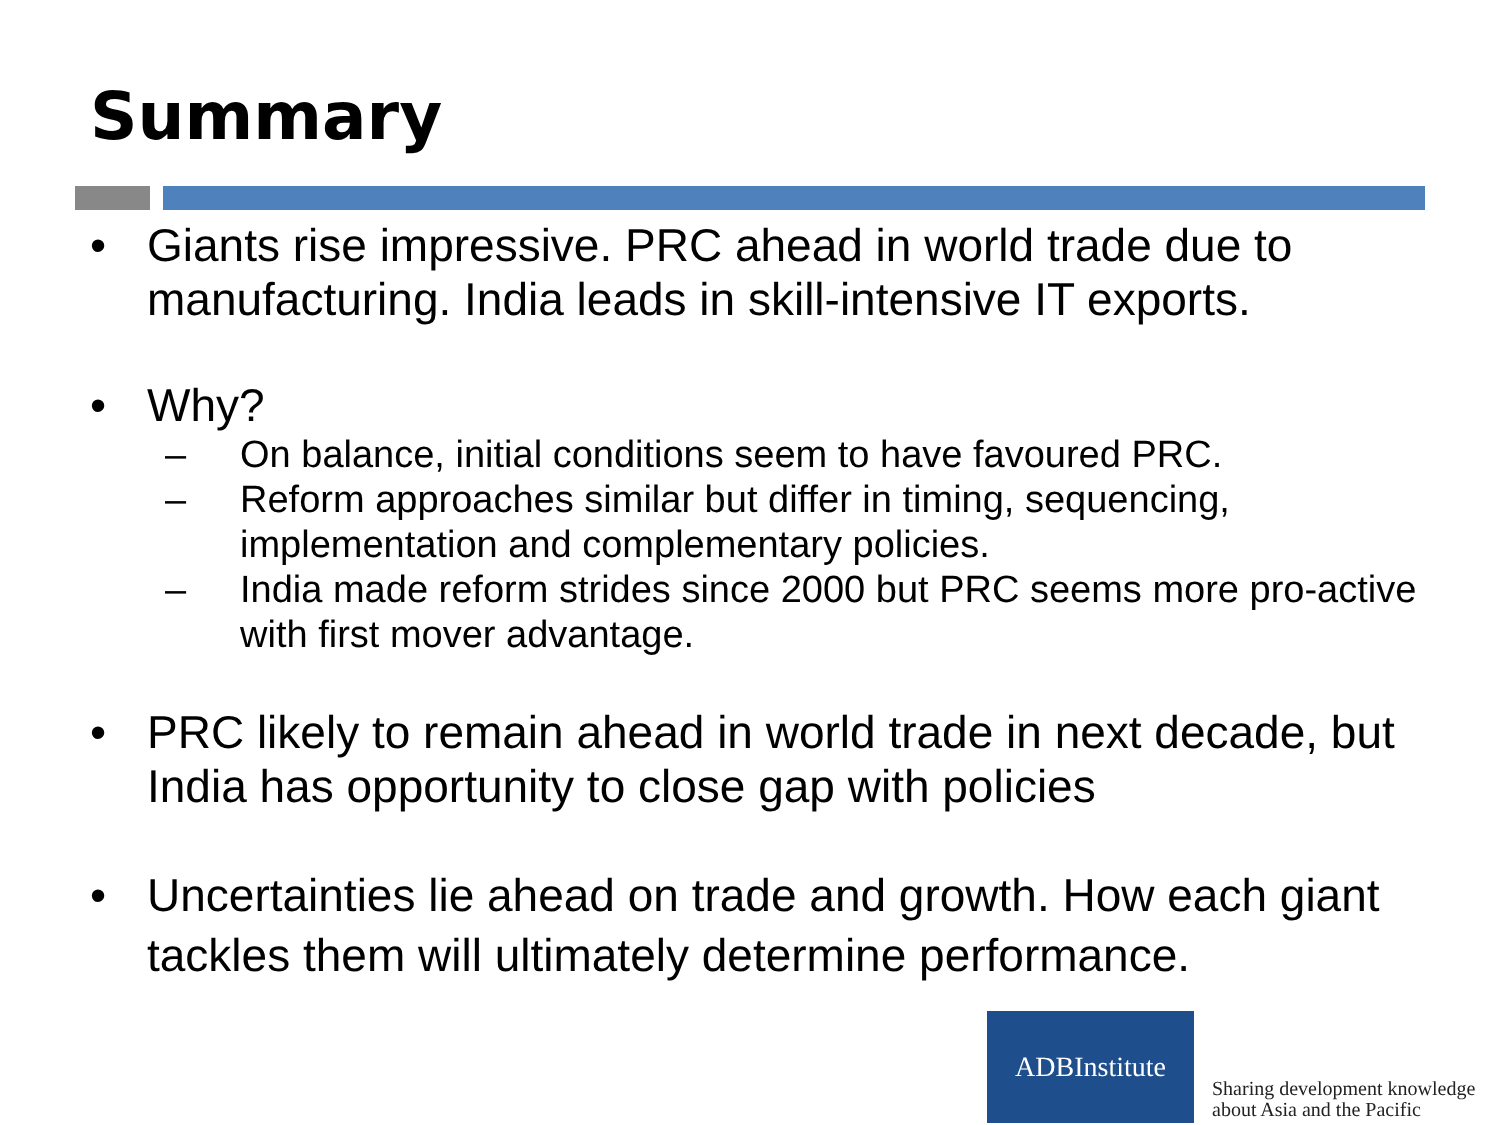Summary
• Giants rise impressive. PRC ahead in world trade due to manufacturing. India leads in skill-intensive IT exports.
• Why?
– On balance, initial conditions seem to have favoured PRC.
– Reform approaches similar but differ in timing, sequencing, implementation and complementary policies.
– India made reform strides since 2000 but PRC seems more pro-active with first mover advantage.
• PRC likely to remain ahead in world trade in next decade, but India has opportunity to close gap with policies
• Uncertainties lie ahead on trade and growth. How each giant tackles them will ultimately determine performance.
ADBInstitute
Sharing development knowledge
about Asia and the Pacific